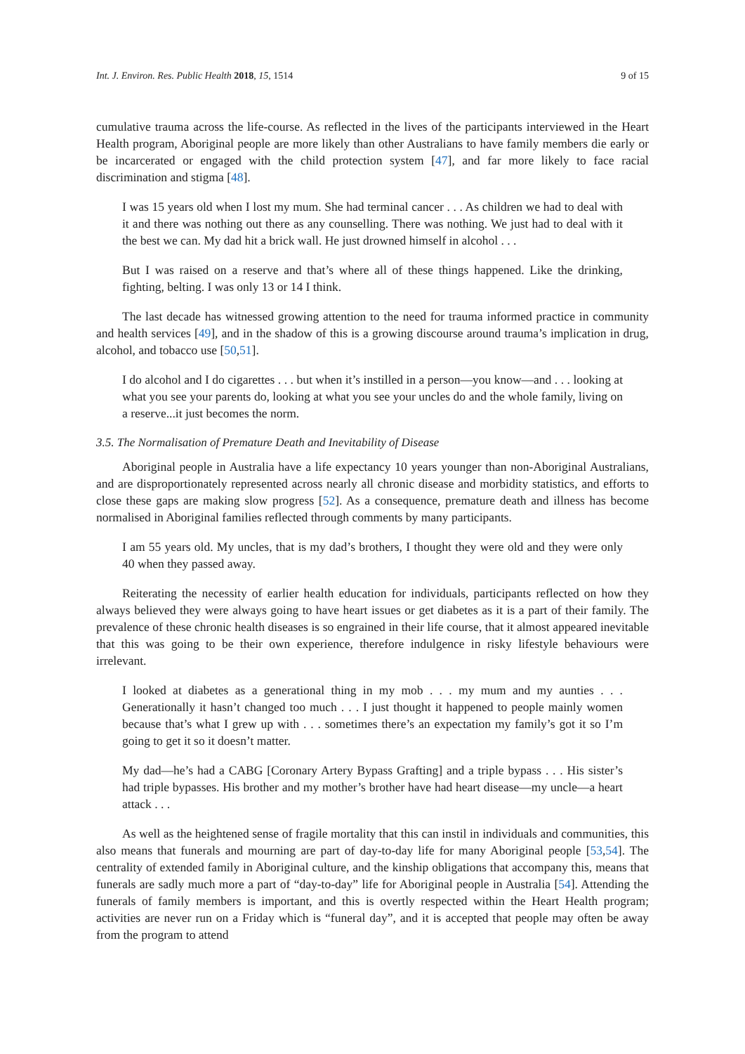Int. J. Environ. Res. Public Health 2018, 15, 1514 9 of 15
cumulative trauma across the life-course. As reflected in the lives of the participants interviewed in the Heart Health program, Aboriginal people are more likely than other Australians to have family members die early or be incarcerated or engaged with the child protection system [47], and far more likely to face racial discrimination and stigma [48].
I was 15 years old when I lost my mum. She had terminal cancer . . . As children we had to deal with it and there was nothing out there as any counselling. There was nothing. We just had to deal with it the best we can. My dad hit a brick wall. He just drowned himself in alcohol . . .
But I was raised on a reserve and that’s where all of these things happened. Like the drinking, fighting, belting. I was only 13 or 14 I think.
The last decade has witnessed growing attention to the need for trauma informed practice in community and health services [49], and in the shadow of this is a growing discourse around trauma’s implication in drug, alcohol, and tobacco use [50,51].
I do alcohol and I do cigarettes . . . but when it’s instilled in a person—you know—and . . . looking at what you see your parents do, looking at what you see your uncles do and the whole family, living on a reserve...it just becomes the norm.
3.5. The Normalisation of Premature Death and Inevitability of Disease
Aboriginal people in Australia have a life expectancy 10 years younger than non-Aboriginal Australians, and are disproportionately represented across nearly all chronic disease and morbidity statistics, and efforts to close these gaps are making slow progress [52]. As a consequence, premature death and illness has become normalised in Aboriginal families reflected through comments by many participants.
I am 55 years old. My uncles, that is my dad’s brothers, I thought they were old and they were only 40 when they passed away.
Reiterating the necessity of earlier health education for individuals, participants reflected on how they always believed they were always going to have heart issues or get diabetes as it is a part of their family. The prevalence of these chronic health diseases is so engrained in their life course, that it almost appeared inevitable that this was going to be their own experience, therefore indulgence in risky lifestyle behaviours were irrelevant.
I looked at diabetes as a generational thing in my mob . . . my mum and my aunties . . . Generationally it hasn’t changed too much . . . I just thought it happened to people mainly women because that’s what I grew up with . . . sometimes there’s an expectation my family’s got it so I’m going to get it so it doesn’t matter.
My dad—he’s had a CABG [Coronary Artery Bypass Grafting] and a triple bypass . . . His sister’s had triple bypasses. His brother and my mother’s brother have had heart disease—my uncle—a heart attack . . .
As well as the heightened sense of fragile mortality that this can instil in individuals and communities, this also means that funerals and mourning are part of day-to-day life for many Aboriginal people [53,54]. The centrality of extended family in Aboriginal culture, and the kinship obligations that accompany this, means that funerals are sadly much more a part of “day-to-day” life for Aboriginal people in Australia [54]. Attending the funerals of family members is important, and this is overtly respected within the Heart Health program; activities are never run on a Friday which is “funeral day”, and it is accepted that people may often be away from the program to attend